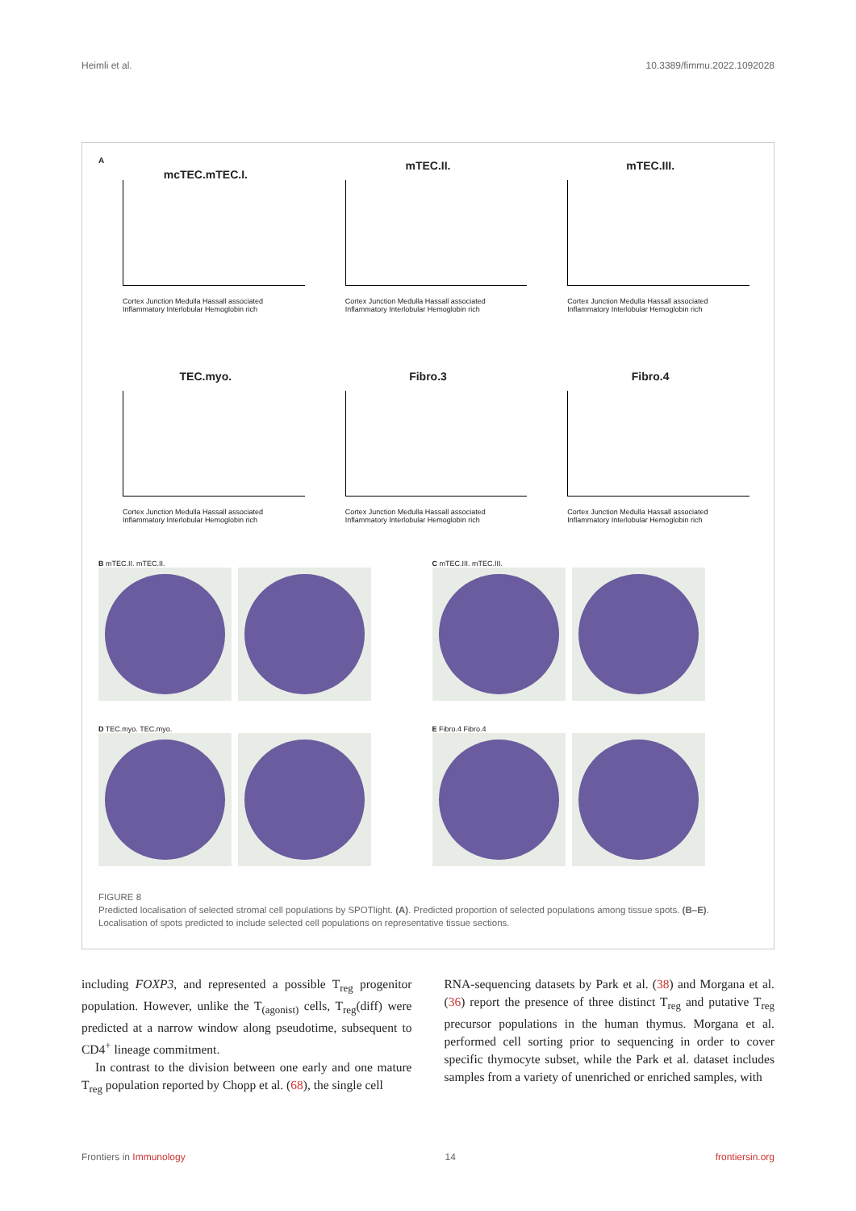Heimli et al. 10.3389/fimmu.2022.1092028
A
mcTEC.mTEC.I.
Cortex Junction Medulla Hassall associated Inflammatory Interlobular Hemoglobin rich
mTEC.II.
Cortex Junction Medulla Hassall associated Inflammatory Interlobular Hemoglobin rich
mTEC.III.
Cortex Junction Medulla Hassall associated Inflammatory Interlobular Hemoglobin rich
TEC.myo.
Cortex Junction Medulla Hassall associated Inflammatory Interlobular Hemoglobin rich
Fibro.3
Cortex Junction Medulla Hassall associated Inflammatory Interlobular Hemoglobin rich
Fibro.4
Cortex Junction Medulla Hassall associated Inflammatory Interlobular Hemoglobin rich
B mTEC.II. mTEC.II.
C mTEC.III. mTEC.III.
D TEC.myo. TEC.myo.
E Fibro.4 Fibro.4
FIGURE 8
Predicted localisation of selected stromal cell populations by SPOTlight. (A). Predicted proportion of selected populations among tissue spots. (B–E). Localisation of spots predicted to include selected cell populations on representative tissue sections.
including FOXP3, and represented a possible T<sub>reg</sub> progenitor population. However, unlike the T<sub>(agonist)</sub> cells, T<sub>reg</sub>(diff) were predicted at a narrow window along pseudotime, subsequent to CD4<sup>+</sup> lineage commitment.
In contrast to the division between one early and one mature T<sub>reg</sub> population reported by Chopp et al. (68), the single cell
RNA-sequencing datasets by Park et al. (38) and Morgana et al. (36) report the presence of three distinct T<sub>reg</sub> and putative T<sub>reg</sub> precursor populations in the human thymus. Morgana et al. performed cell sorting prior to sequencing in order to cover specific thymocyte subset, while the Park et al. dataset includes samples from a variety of unenriched or enriched samples, with
Frontiers in Immunology 14 frontiersin.org